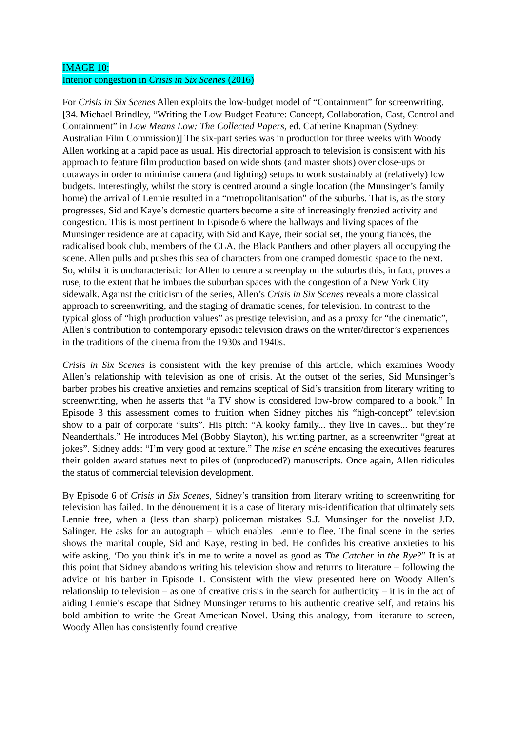IMAGE 10:
Interior congestion in Crisis in Six Scenes (2016)
For Crisis in Six Scenes Allen exploits the low-budget model of “Containment” for screenwriting. [34. Michael Brindley, “Writing the Low Budget Feature: Concept, Collaboration, Cast, Control and Containment” in Low Means Low: The Collected Papers, ed. Catherine Knapman (Sydney: Australian Film Commission)] The six-part series was in production for three weeks with Woody Allen working at a rapid pace as usual. His directorial approach to television is consistent with his approach to feature film production based on wide shots (and master shots) over close-ups or cutaways in order to minimise camera (and lighting) setups to work sustainably at (relatively) low budgets. Interestingly, whilst the story is centred around a single location (the Munsinger’s family home) the arrival of Lennie resulted in a “metropolitanisation” of the suburbs. That is, as the story progresses, Sid and Kaye’s domestic quarters become a site of increasingly frenzied activity and congestion. This is most pertinent In Episode 6 where the hallways and living spaces of the Munsinger residence are at capacity, with Sid and Kaye, their social set, the young fiancés, the radicalised book club, members of the CLA, the Black Panthers and other players all occupying the scene. Allen pulls and pushes this sea of characters from one cramped domestic space to the next. So, whilst it is uncharacteristic for Allen to centre a screenplay on the suburbs this, in fact, proves a ruse, to the extent that he imbues the suburban spaces with the congestion of a New York City sidewalk. Against the criticism of the series, Allen’s Crisis in Six Scenes reveals a more classical approach to screenwriting, and the staging of dramatic scenes, for television. In contrast to the typical gloss of “high production values” as prestige television, and as a proxy for “the cinematic”, Allen’s contribution to contemporary episodic television draws on the writer/director’s experiences in the traditions of the cinema from the 1930s and 1940s.
Crisis in Six Scenes is consistent with the key premise of this article, which examines Woody Allen’s relationship with television as one of crisis. At the outset of the series, Sid Munsinger’s barber probes his creative anxieties and remains sceptical of Sid’s transition from literary writing to screenwriting, when he asserts that “a TV show is considered low-brow compared to a book.” In Episode 3 this assessment comes to fruition when Sidney pitches his “high-concept” television show to a pair of corporate “suits”. His pitch: “A kooky family... they live in caves... but they’re Neanderthals.” He introduces Mel (Bobby Slayton), his writing partner, as a screenwriter “great at jokes”. Sidney adds: “I’m very good at texture.” The mise en scène encasing the executives features their golden award statues next to piles of (unproduced?) manuscripts. Once again, Allen ridicules the status of commercial television development.
By Episode 6 of Crisis in Six Scenes, Sidney’s transition from literary writing to screenwriting for television has failed. In the dénouement it is a case of literary mis-identification that ultimately sets Lennie free, when a (less than sharp) policeman mistakes S.J. Munsinger for the novelist J.D. Salinger. He asks for an autograph – which enables Lennie to flee. The final scene in the series shows the marital couple, Sid and Kaye, resting in bed. He confides his creative anxieties to his wife asking, ‘Do you think it’s in me to write a novel as good as The Catcher in the Rye?” It is at this point that Sidney abandons writing his television show and returns to literature – following the advice of his barber in Episode 1. Consistent with the view presented here on Woody Allen’s relationship to television – as one of creative crisis in the search for authenticity – it is in the act of aiding Lennie’s escape that Sidney Munsinger returns to his authentic creative self, and retains his bold ambition to write the Great American Novel. Using this analogy, from literature to screen, Woody Allen has consistently found creative